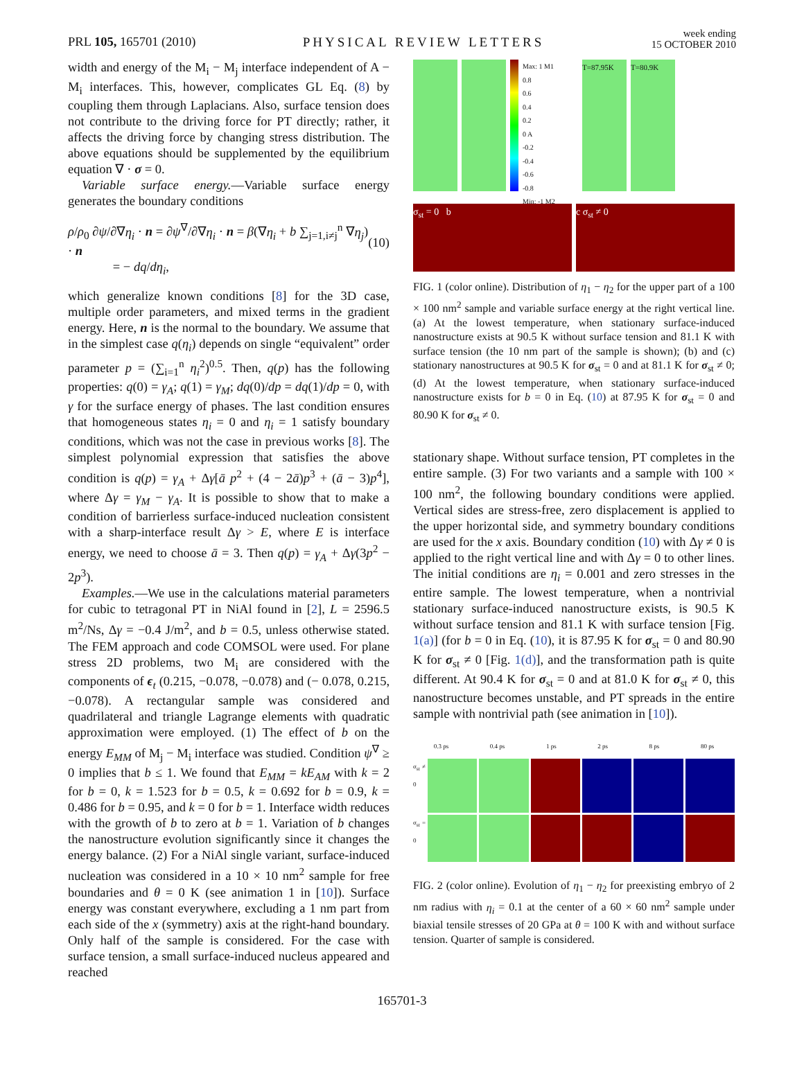PRL 105, 165701 (2010)
PHYSICAL REVIEW LETTERS
week ending
15 OCTOBER 2010
width and energy of the M<sub>i</sub> − M<sub>j</sub> interface independent of A − M<sub>i</sub> interfaces. This, however, complicates GL Eq. (8) by coupling them through Laplacians. Also, surface tension does not contribute to the driving force for PT directly; rather, it affects the driving force by changing stress distribution. The above equations should be supplemented by the equilibrium equation ∇ · σ = 0.
Variable surface energy.—Variable surface energy generates the boundary conditions
ρ/ρ<sub>0</sub> ∂ψ/∂∇η<sub>i</sub> · n = ∂ψ<sup>∇</sup>/∂∇η<sub>i</sub> · n = β(∇η<sub>i</sub> + b ∑<sub>j=1,i≠j</sub><sup>n</sup> ∇η<sub>j</sub>) · n
= − dq/dη<sub>i</sub>,
(10)
which generalize known conditions [8] for the 3D case, multiple order parameters, and mixed terms in the gradient energy. Here, n is the normal to the boundary. We assume that in the simplest case q(η<sub>i</sub>) depends on single “equivalent” order parameter p = (∑<sub>i=1</sub><sup>n</sup> η<sub>i</sub><sup>2</sup>)<sup>0.5</sup>. Then, q(p) has the following properties: q(0) = γ<sub>A</sub>; q(1) = γ<sub>M</sub>; dq(0)/dp = dq(1)/dp = 0, with γ for the surface energy of phases. The last condition ensures that homogeneous states η<sub>i</sub> = 0 and η<sub>i</sub> = 1 satisfy boundary conditions, which was not the case in previous works [8]. The simplest polynomial expression that satisfies the above condition is q(p) = γ<sub>A</sub> + Δγ[ā p<sup>2</sup> + (4 − 2ā)p<sup>3</sup> + (ā − 3)p<sup>4</sup>], where Δγ = γ<sub>M</sub> − γ<sub>A</sub>. It is possible to show that to make a condition of barrierless surface-induced nucleation consistent with a sharp-interface result Δγ > E, where E is interface energy, we need to choose ā = 3. Then q(p) = γ<sub>A</sub> + Δγ(3p<sup>2</sup> − 2p<sup>3</sup>).
Examples.—We use in the calculations material parameters for cubic to tetragonal PT in NiAl found in [2], L = 2596.5 m<sup>2</sup>/Ns, Δγ = −0.4 J/m<sup>2</sup>, and b = 0.5, unless otherwise stated. The FEM approach and code COMSOL were used. For plane stress 2D problems, two M<sub>i</sub> are considered with the components of ϵ<sub>t</sub> (0.215, −0.078, −0.078) and (− 0.078, 0.215, −0.078). A rectangular sample was considered and quadrilateral and triangle Lagrange elements with quadratic approximation were employed. (1) The effect of b on the energy E<sub>MM</sub> of M<sub>j</sub> − M<sub>i</sub> interface was studied. Condition ψ<sup>∇</sup> ≥ 0 implies that b ≤ 1. We found that E<sub>MM</sub> = kE<sub>AM</sub> with k = 2 for b = 0, k = 1.523 for b = 0.5, k = 0.692 for b = 0.9, k = 0.486 for b = 0.95, and k = 0 for b = 1. Interface width reduces with the growth of b to zero at b = 1. Variation of b changes the nanostructure evolution significantly since it changes the energy balance. (2) For a NiAl single variant, surface-induced nucleation was considered in a 10 × 10 nm<sup>2</sup> sample for free boundaries and θ = 0 K (see animation 1 in [10]). Surface energy was constant everywhere, excluding a 1 nm part from each side of the x (symmetry) axis at the right-hand boundary. Only half of the sample is considered. For the case with surface tension, a small surface-induced nucleus appeared and reached
Max: 1 M1
0.8
0.6
0.4
0.2
0 A
-0.2
-0.4
-0.6
-0.8
Min: -1 M2
T=87.95K T=80.9K
σ<sub>st</sub> = 0 b c σ<sub>st</sub> ≠ 0
FIG. 1 (color online). Distribution of η<sub>1</sub> − η<sub>2</sub> for the upper part of a 100 × 100 nm<sup>2</sup> sample and variable surface energy at the right vertical line. (a) At the lowest temperature, when stationary surface-induced nanostructure exists at 90.5 K without surface tension and 81.1 K with surface tension (the 10 nm part of the sample is shown); (b) and (c) stationary nanostructures at 90.5 K for σ<sub>st</sub> = 0 and at 81.1 K for σ<sub>st</sub> ≠ 0; (d) At the lowest temperature, when stationary surface-induced nanostructure exists for b = 0 in Eq. (10) at 87.95 K for σ<sub>st</sub> = 0 and 80.90 K for σ<sub>st</sub> ≠ 0.
stationary shape. Without surface tension, PT completes in the entire sample. (3) For two variants and a sample with 100 × 100 nm<sup>2</sup>, the following boundary conditions were applied. Vertical sides are stress-free, zero displacement is applied to the upper horizontal side, and symmetry boundary conditions are used for the x axis. Boundary condition (10) with Δγ ≠ 0 is applied to the right vertical line and with Δγ = 0 to other lines. The initial conditions are η<sub>i</sub> = 0.001 and zero stresses in the entire sample. The lowest temperature, when a nontrivial stationary surface-induced nanostructure exists, is 90.5 K without surface tension and 81.1 K with surface tension [Fig. 1(a)] (for b = 0 in Eq. (10), it is 87.95 K for σ<sub>st</sub> = 0 and 80.90 K for σ<sub>st</sub> ≠ 0 [Fig. 1(d)], and the transformation path is quite different. At 90.4 K for σ<sub>st</sub> = 0 and at 81.0 K for σ<sub>st</sub> ≠ 0, this nanostructure becomes unstable, and PT spreads in the entire sample with nontrivial path (see animation in [10]).
0.3 ps 0.4 ps 1 ps 2 ps 8 ps 80 ps
σ<sub>st</sub> ≠ 0
σ<sub>st</sub> = 0
FIG. 2 (color online). Evolution of η<sub>1</sub> − η<sub>2</sub> for preexisting embryo of 2 nm radius with η<sub>i</sub> = 0.1 at the center of a 60 × 60 nm<sup>2</sup> sample under biaxial tensile stresses of 20 GPa at θ = 100 K with and without surface tension. Quarter of sample is considered.
165701-3